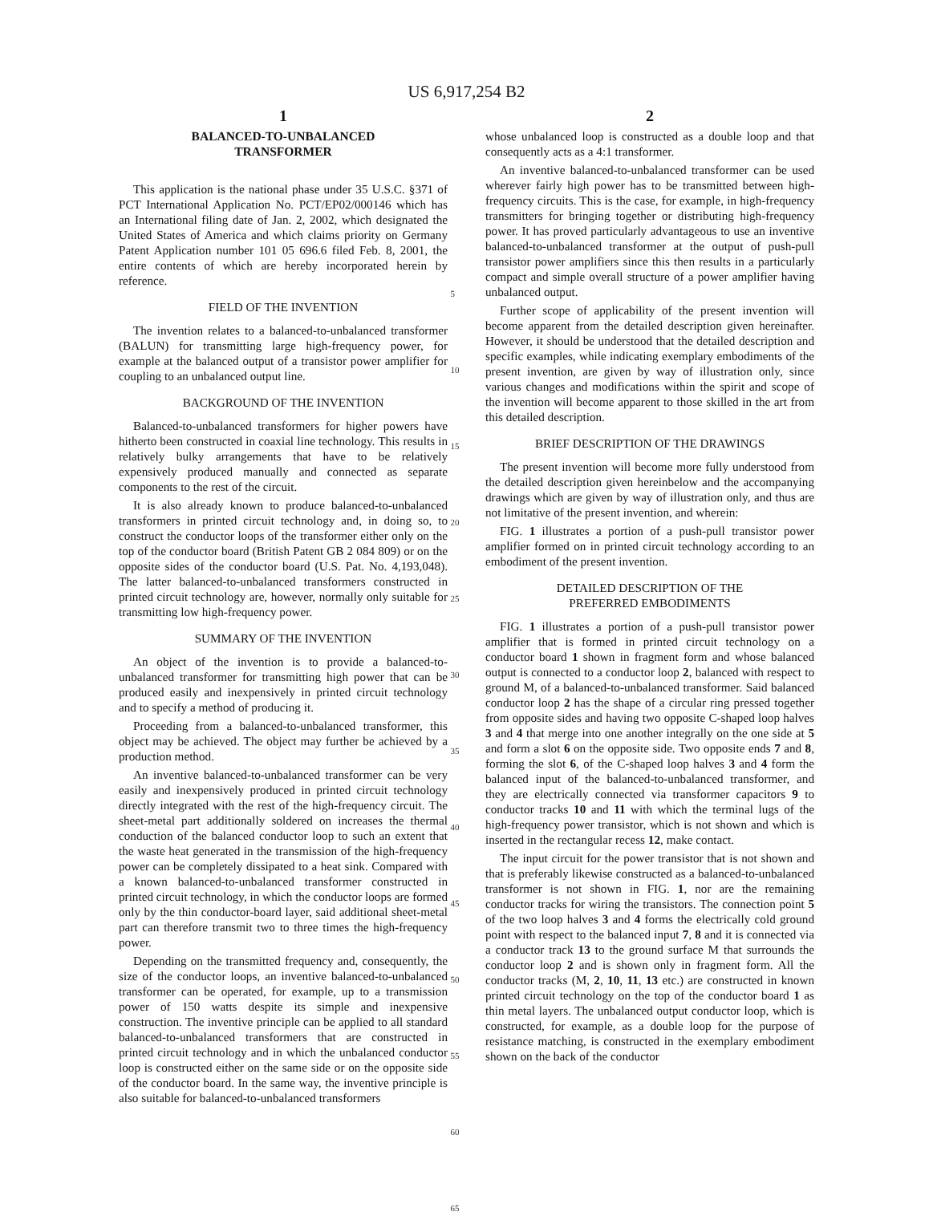US 6,917,254 B2
1
BALANCED-TO-UNBALANCED
TRANSFORMER
This application is the national phase under 35 U.S.C. §371 of PCT International Application No. PCT/EP02/000146 which has an International filing date of Jan. 2, 2002, which designated the United States of America and which claims priority on Germany Patent Application number 101 05 696.6 filed Feb. 8, 2001, the entire contents of which are hereby incorporated herein by reference.
FIELD OF THE INVENTION
The invention relates to a balanced-to-unbalanced transformer (BALUN) for transmitting large high-frequency power, for example at the balanced output of a transistor power amplifier for coupling to an unbalanced output line.
BACKGROUND OF THE INVENTION
Balanced-to-unbalanced transformers for higher powers have hitherto been constructed in coaxial line technology. This results in relatively bulky arrangements that have to be relatively expensively produced manually and connected as separate components to the rest of the circuit.
It is also already known to produce balanced-to-unbalanced transformers in printed circuit technology and, in doing so, to construct the conductor loops of the transformer either only on the top of the conductor board (British Patent GB 2 084 809) or on the opposite sides of the conductor board (U.S. Pat. No. 4,193,048). The latter balanced-to-unbalanced transformers constructed in printed circuit technology are, however, normally only suitable for transmitting low high-frequency power.
SUMMARY OF THE INVENTION
An object of the invention is to provide a balanced-to-unbalanced transformer for transmitting high power that can be produced easily and inexpensively in printed circuit technology and to specify a method of producing it.
Proceeding from a balanced-to-unbalanced transformer, this object may be achieved. The object may further be achieved by a production method.
An inventive balanced-to-unbalanced transformer can be very easily and inexpensively produced in printed circuit technology directly integrated with the rest of the high-frequency circuit. The sheet-metal part additionally soldered on increases the thermal conduction of the balanced conductor loop to such an extent that the waste heat generated in the transmission of the high-frequency power can be completely dissipated to a heat sink. Compared with a known balanced-to-unbalanced transformer constructed in printed circuit technology, in which the conductor loops are formed only by the thin conductor-board layer, said additional sheet-metal part can therefore transmit two to three times the high-frequency power.
Depending on the transmitted frequency and, consequently, the size of the conductor loops, an inventive balanced-to-unbalanced transformer can be operated, for example, up to a transmission power of 150 watts despite its simple and inexpensive construction. The inventive principle can be applied to all standard balanced-to-unbalanced transformers that are constructed in printed circuit technology and in which the unbalanced conductor loop is constructed either on the same side or on the opposite side of the conductor board. In the same way, the inventive principle is also suitable for balanced-to-unbalanced transformers
5
10
15
20
25
30
35
40
45
50
55
60
65
2
whose unbalanced loop is constructed as a double loop and that consequently acts as a 4:1 transformer.
An inventive balanced-to-unbalanced transformer can be used wherever fairly high power has to be transmitted between high-frequency circuits. This is the case, for example, in high-frequency transmitters for bringing together or distributing high-frequency power. It has proved particularly advantageous to use an inventive balanced-to-unbalanced transformer at the output of push-pull transistor power amplifiers since this then results in a particularly compact and simple overall structure of a power amplifier having unbalanced output.
Further scope of applicability of the present invention will become apparent from the detailed description given hereinafter. However, it should be understood that the detailed description and specific examples, while indicating exemplary embodiments of the present invention, are given by way of illustration only, since various changes and modifications within the spirit and scope of the invention will become apparent to those skilled in the art from this detailed description.
BRIEF DESCRIPTION OF THE DRAWINGS
The present invention will become more fully understood from the detailed description given hereinbelow and the accompanying drawings which are given by way of illustration only, and thus are not limitative of the present invention, and wherein:
FIG. 1 illustrates a portion of a push-pull transistor power amplifier formed on in printed circuit technology according to an embodiment of the present invention.
DETAILED DESCRIPTION OF THE
PREFERRED EMBODIMENTS
FIG. 1 illustrates a portion of a push-pull transistor power amplifier that is formed in printed circuit technology on a conductor board 1 shown in fragment form and whose balanced output is connected to a conductor loop 2, balanced with respect to ground M, of a balanced-to-unbalanced transformer. Said balanced conductor loop 2 has the shape of a circular ring pressed together from opposite sides and having two opposite C-shaped loop halves 3 and 4 that merge into one another integrally on the one side at 5 and form a slot 6 on the opposite side. Two opposite ends 7 and 8, forming the slot 6, of the C-shaped loop halves 3 and 4 form the balanced input of the balanced-to-unbalanced transformer, and they are electrically connected via transformer capacitors 9 to conductor tracks 10 and 11 with which the terminal lugs of the high-frequency power transistor, which is not shown and which is inserted in the rectangular recess 12, make contact.
The input circuit for the power transistor that is not shown and that is preferably likewise constructed as a balanced-to-unbalanced transformer is not shown in FIG. 1, nor are the remaining conductor tracks for wiring the transistors. The connection point 5 of the two loop halves 3 and 4 forms the electrically cold ground point with respect to the balanced input 7, 8 and it is connected via a conductor track 13 to the ground surface M that surrounds the conductor loop 2 and is shown only in fragment form. All the conductor tracks (M, 2, 10, 11, 13 etc.) are constructed in known printed circuit technology on the top of the conductor board 1 as thin metal layers. The unbalanced output conductor loop, which is constructed, for example, as a double loop for the purpose of resistance matching, is constructed in the exemplary embodiment shown on the back of the conductor